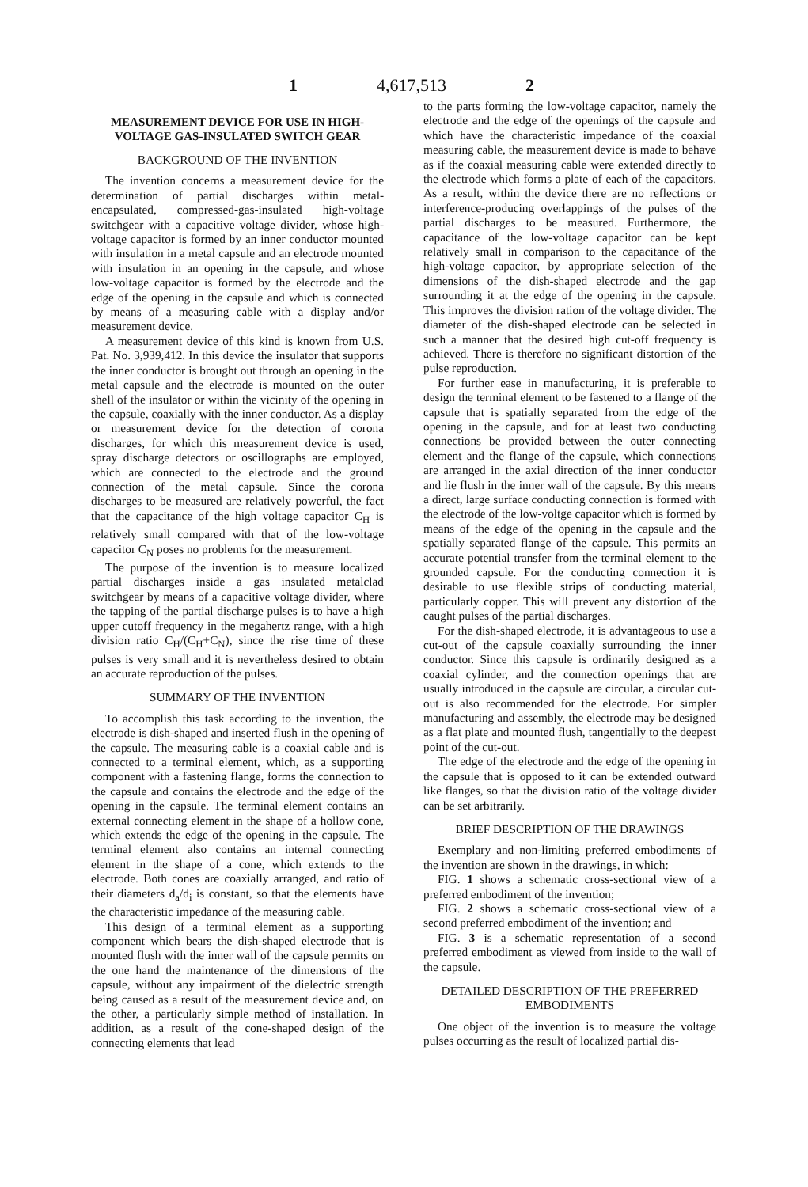1 4,617,513 2
MEASUREMENT DEVICE FOR USE IN HIGH-VOLTAGE GAS-INSULATED SWITCH GEAR
BACKGROUND OF THE INVENTION
The invention concerns a measurement device for the determination of partial discharges within metal-encapsulated, compressed-gas-insulated high-voltage switchgear with a capacitive voltage divider, whose high-voltage capacitor is formed by an inner conductor mounted with insulation in a metal capsule and an electrode mounted with insulation in an opening in the capsule, and whose low-voltage capacitor is formed by the electrode and the edge of the opening in the capsule and which is connected by means of a measuring cable with a display and/or measurement device.
A measurement device of this kind is known from U.S. Pat. No. 3,939,412. In this device the insulator that supports the inner conductor is brought out through an opening in the metal capsule and the electrode is mounted on the outer shell of the insulator or within the vicinity of the opening in the capsule, coaxially with the inner conductor. As a display or measurement device for the detection of corona discharges, for which this measurement device is used, spray discharge detectors or oscillographs are employed, which are connected to the electrode and the ground connection of the metal capsule. Since the corona discharges to be measured are relatively powerful, the fact that the capacitance of the high voltage capacitor C<sub>H</sub> is relatively small compared with that of the low-voltage capacitor C<sub>N</sub> poses no problems for the measurement.
The purpose of the invention is to measure localized partial discharges inside a gas insulated metalclad switchgear by means of a capacitive voltage divider, where the tapping of the partial discharge pulses is to have a high upper cutoff frequency in the megahertz range, with a high division ratio C<sub>H</sub>/(C<sub>H</sub>+C<sub>N</sub>), since the rise time of these pulses is very small and it is nevertheless desired to obtain an accurate reproduction of the pulses.
SUMMARY OF THE INVENTION
To accomplish this task according to the invention, the electrode is dish-shaped and inserted flush in the opening of the capsule. The measuring cable is a coaxial cable and is connected to a terminal element, which, as a supporting component with a fastening flange, forms the connection to the capsule and contains the electrode and the edge of the opening in the capsule. The terminal element contains an external connecting element in the shape of a hollow cone, which extends the edge of the opening in the capsule. The terminal element also contains an internal connecting element in the shape of a cone, which extends to the electrode. Both cones are coaxially arranged, and ratio of their diameters d<sub>a</sub>/d<sub>i</sub> is constant, so that the elements have the characteristic impedance of the measuring cable.
This design of a terminal element as a supporting component which bears the dish-shaped electrode that is mounted flush with the inner wall of the capsule permits on the one hand the maintenance of the dimensions of the capsule, without any impairment of the dielectric strength being caused as a result of the measurement device and, on the other, a particularly simple method of installation. In addition, as a result of the cone-shaped design of the connecting elements that lead
to the parts forming the low-voltage capacitor, namely the electrode and the edge of the openings of the capsule and which have the characteristic impedance of the coaxial measuring cable, the measurement device is made to behave as if the coaxial measuring cable were extended directly to the electrode which forms a plate of each of the capacitors. As a result, within the device there are no reflections or interference-producing overlappings of the pulses of the partial discharges to be measured. Furthermore, the capacitance of the low-voltage capacitor can be kept relatively small in comparison to the capacitance of the high-voltage capacitor, by appropriate selection of the dimensions of the dish-shaped electrode and the gap surrounding it at the edge of the opening in the capsule. This improves the division ration of the voltage divider. The diameter of the dish-shaped electrode can be selected in such a manner that the desired high cut-off frequency is achieved. There is therefore no significant distortion of the pulse reproduction.
For further ease in manufacturing, it is preferable to design the terminal element to be fastened to a flange of the capsule that is spatially separated from the edge of the opening in the capsule, and for at least two conducting connections be provided between the outer connecting element and the flange of the capsule, which connections are arranged in the axial direction of the inner conductor and lie flush in the inner wall of the capsule. By this means a direct, large surface conducting connection is formed with the electrode of the low-voltge capacitor which is formed by means of the edge of the opening in the capsule and the spatially separated flange of the capsule. This permits an accurate potential transfer from the terminal element to the grounded capsule. For the conducting connection it is desirable to use flexible strips of conducting material, particularly copper. This will prevent any distortion of the caught pulses of the partial discharges.
For the dish-shaped electrode, it is advantageous to use a cut-out of the capsule coaxially surrounding the inner conductor. Since this capsule is ordinarily designed as a coaxial cylinder, and the connection openings that are usually introduced in the capsule are circular, a circular cut-out is also recommended for the electrode. For simpler manufacturing and assembly, the electrode may be designed as a flat plate and mounted flush, tangentially to the deepest point of the cut-out.
The edge of the electrode and the edge of the opening in the capsule that is opposed to it can be extended outward like flanges, so that the division ratio of the voltage divider can be set arbitrarily.
BRIEF DESCRIPTION OF THE DRAWINGS
Exemplary and non-limiting preferred embodiments of the invention are shown in the drawings, in which:
FIG. 1 shows a schematic cross-sectional view of a preferred embodiment of the invention;
FIG. 2 shows a schematic cross-sectional view of a second preferred embodiment of the invention; and
FIG. 3 is a schematic representation of a second preferred embodiment as viewed from inside to the wall of the capsule.
DETAILED DESCRIPTION OF THE PREFERRED EMBODIMENTS
One object of the invention is to measure the voltage pulses occurring as the result of localized partial dis-